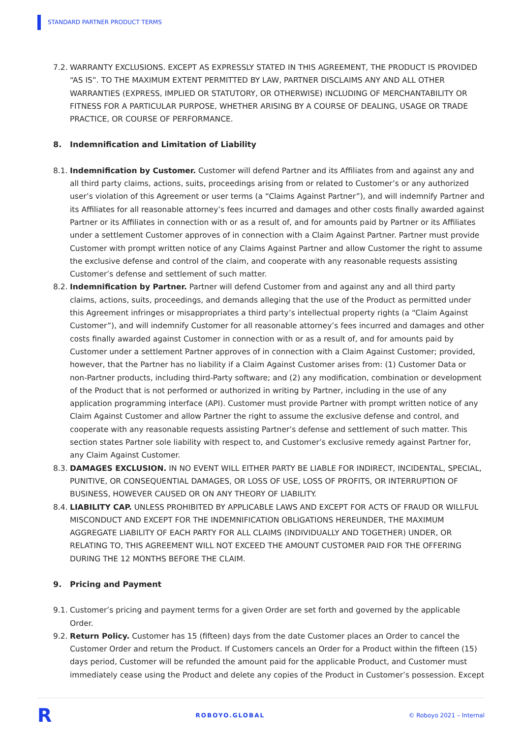STANDARD PARTNER PRODUCT TERMS
7.2. WARRANTY EXCLUSIONS. EXCEPT AS EXPRESSLY STATED IN THIS AGREEMENT, THE PRODUCT IS PROVIDED “AS IS”. TO THE MAXIMUM EXTENT PERMITTED BY LAW, PARTNER DISCLAIMS ANY AND ALL OTHER WARRANTIES (EXPRESS, IMPLIED OR STATUTORY, OR OTHERWISE) INCLUDING OF MERCHANTABILITY OR FITNESS FOR A PARTICULAR PURPOSE, WHETHER ARISING BY A COURSE OF DEALING, USAGE OR TRADE PRACTICE, OR COURSE OF PERFORMANCE.
8. Indemnification and Limitation of Liability
8.1. Indemnification by Customer. Customer will defend Partner and its Affiliates from and against any and all third party claims, actions, suits, proceedings arising from or related to Customer’s or any authorized user’s violation of this Agreement or user terms (a “Claims Against Partner”), and will indemnify Partner and its Affiliates for all reasonable attorney’s fees incurred and damages and other costs finally awarded against Partner or its Affiliates in connection with or as a result of, and for amounts paid by Partner or its Affiliates under a settlement Customer approves of in connection with a Claim Against Partner. Partner must provide Customer with prompt written notice of any Claims Against Partner and allow Customer the right to assume the exclusive defense and control of the claim, and cooperate with any reasonable requests assisting Customer’s defense and settlement of such matter.
8.2. Indemnification by Partner. Partner will defend Customer from and against any and all third party claims, actions, suits, proceedings, and demands alleging that the use of the Product as permitted under this Agreement infringes or misappropriates a third party’s intellectual property rights (a “Claim Against Customer”), and will indemnify Customer for all reasonable attorney’s fees incurred and damages and other costs finally awarded against Customer in connection with or as a result of, and for amounts paid by Customer under a settlement Partner approves of in connection with a Claim Against Customer; provided, however, that the Partner has no liability if a Claim Against Customer arises from: (1) Customer Data or non-Partner products, including third-Party software; and (2) any modification, combination or development of the Product that is not performed or authorized in writing by Partner, including in the use of any application programming interface (API). Customer must provide Partner with prompt written notice of any Claim Against Customer and allow Partner the right to assume the exclusive defense and control, and cooperate with any reasonable requests assisting Partner’s defense and settlement of such matter. This section states Partner sole liability with respect to, and Customer’s exclusive remedy against Partner for, any Claim Against Customer.
8.3. DAMAGES EXCLUSION. IN NO EVENT WILL EITHER PARTY BE LIABLE FOR INDIRECT, INCIDENTAL, SPECIAL, PUNITIVE, OR CONSEQUENTIAL DAMAGES, OR LOSS OF USE, LOSS OF PROFITS, OR INTERRUPTION OF BUSINESS, HOWEVER CAUSED OR ON ANY THEORY OF LIABILITY.
8.4. LIABILITY CAP. UNLESS PROHIBITED BY APPLICABLE LAWS AND EXCEPT FOR ACTS OF FRAUD OR WILLFUL MISCONDUCT AND EXCEPT FOR THE INDEMNIFICATION OBLIGATIONS HEREUNDER, THE MAXIMUM AGGREGATE LIABILITY OF EACH PARTY FOR ALL CLAIMS (INDIVIDUALLY AND TOGETHER) UNDER, OR RELATING TO, THIS AGREEMENT WILL NOT EXCEED THE AMOUNT CUSTOMER PAID FOR THE OFFERING DURING THE 12 MONTHS BEFORE THE CLAIM.
9. Pricing and Payment
9.1. Customer’s pricing and payment terms for a given Order are set forth and governed by the applicable Order.
9.2. Return Policy. Customer has 15 (fifteen) days from the date Customer places an Order to cancel the Customer Order and return the Product. If Customers cancels an Order for a Product within the fifteen (15) days period, Customer will be refunded the amount paid for the applicable Product, and Customer must immediately cease using the Product and delete any copies of the Product in Customer’s possession. Except
R ROBOYO.GLOBAL © Roboyo 2021 – Internal